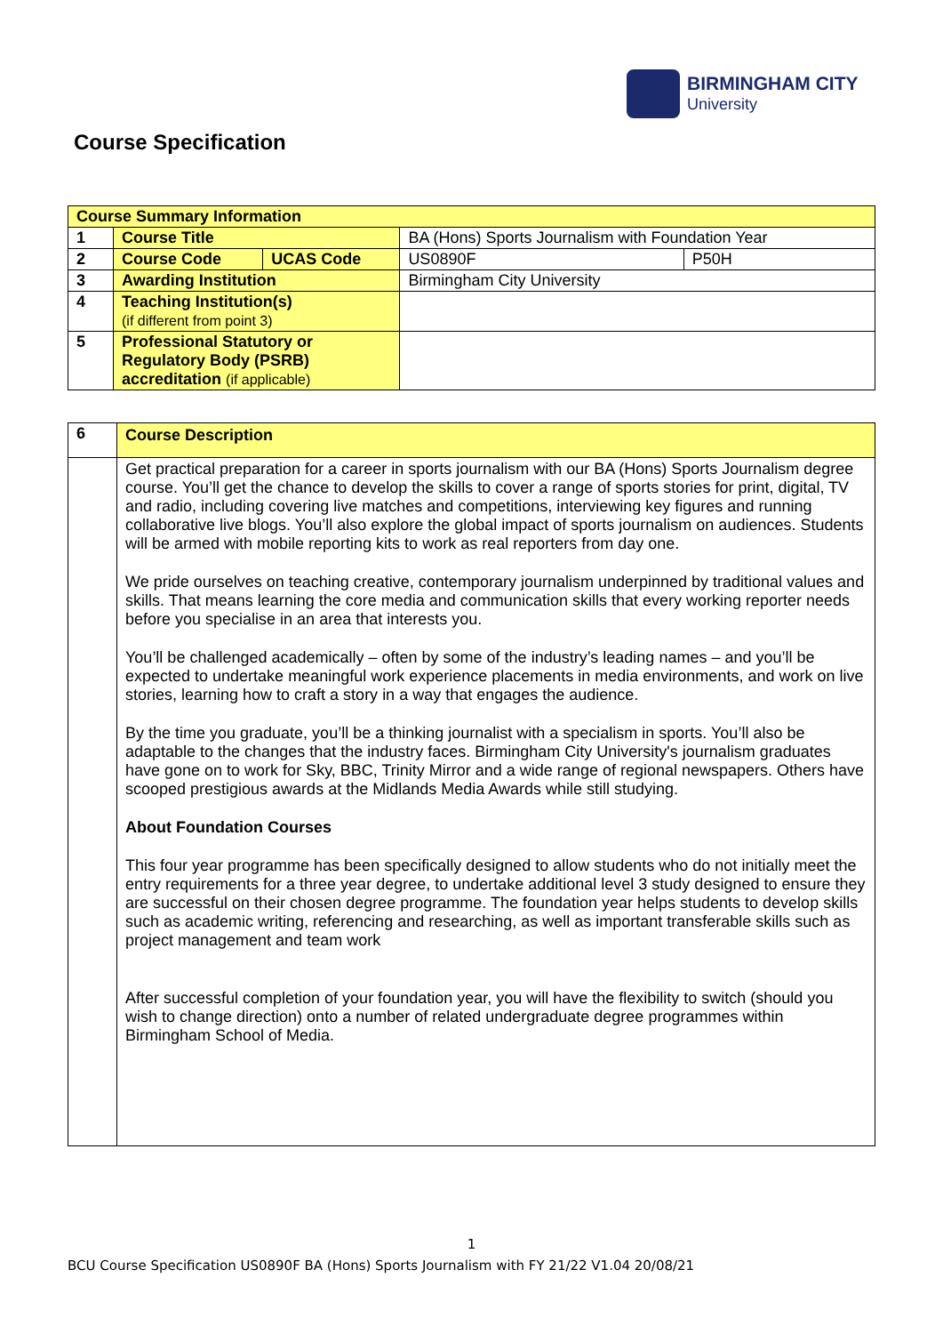BIRMINGHAM CITY
University
Course Specification
| Course Summary Information | | | | |
| 1 | Course Title | | BA (Hons) Sports Journalism with Foundation Year | |
| 2 | Course Code | UCAS Code | US0890F | P50H |
| 3 | Awarding Institution | | Birmingham City University | |
| 4 | Teaching Institution(s) (if different from point 3) | | | |
| 5 | Professional Statutory or Regulatory Body (PSRB) accreditation (if applicable) | | | |
| 6 | Course Description |
| | Get practical preparation for a career in sports journalism with our BA (Hons) Sports Journalism degree course. You’ll get the chance to develop the skills to cover a range of sports stories for print, digital, TV and radio, including covering live matches and competitions, interviewing key figures and running collaborative live blogs. You’ll also explore the global impact of sports journalism on audiences. Students will be armed with mobile reporting kits to work as real reporters from day one. We pride ourselves on teaching creative, contemporary journalism underpinned by traditional values and skills. That means learning the core media and communication skills that every working reporter needs before you specialise in an area that interests you. You’ll be challenged academically – often by some of the industry’s leading names – and you’ll be expected to undertake meaningful work experience placements in media environments, and work on live stories, learning how to craft a story in a way that engages the audience. By the time you graduate, you’ll be a thinking journalist with a specialism in sports. You’ll also be adaptable to the changes that the industry faces. Birmingham City University's journalism graduates have gone on to work for Sky, BBC, Trinity Mirror and a wide range of regional newspapers. Others have scooped prestigious awards at the Midlands Media Awards while still studying. About Foundation Courses This four year programme has been specifically designed to allow students who do not initially meet the entry requirements for a three year degree, to undertake additional level 3 study designed to ensure they are successful on their chosen degree programme. The foundation year helps students to develop skills such as academic writing, referencing and researching, as well as important transferable skills such as project management and team work After successful completion of your foundation year, you will have the flexibility to switch (should you wish to change direction) onto a number of related undergraduate degree programmes within Birmingham School of Media. |
1
BCU Course Specification US0890F BA (Hons) Sports Journalism with FY 21/22 V1.04 20/08/21